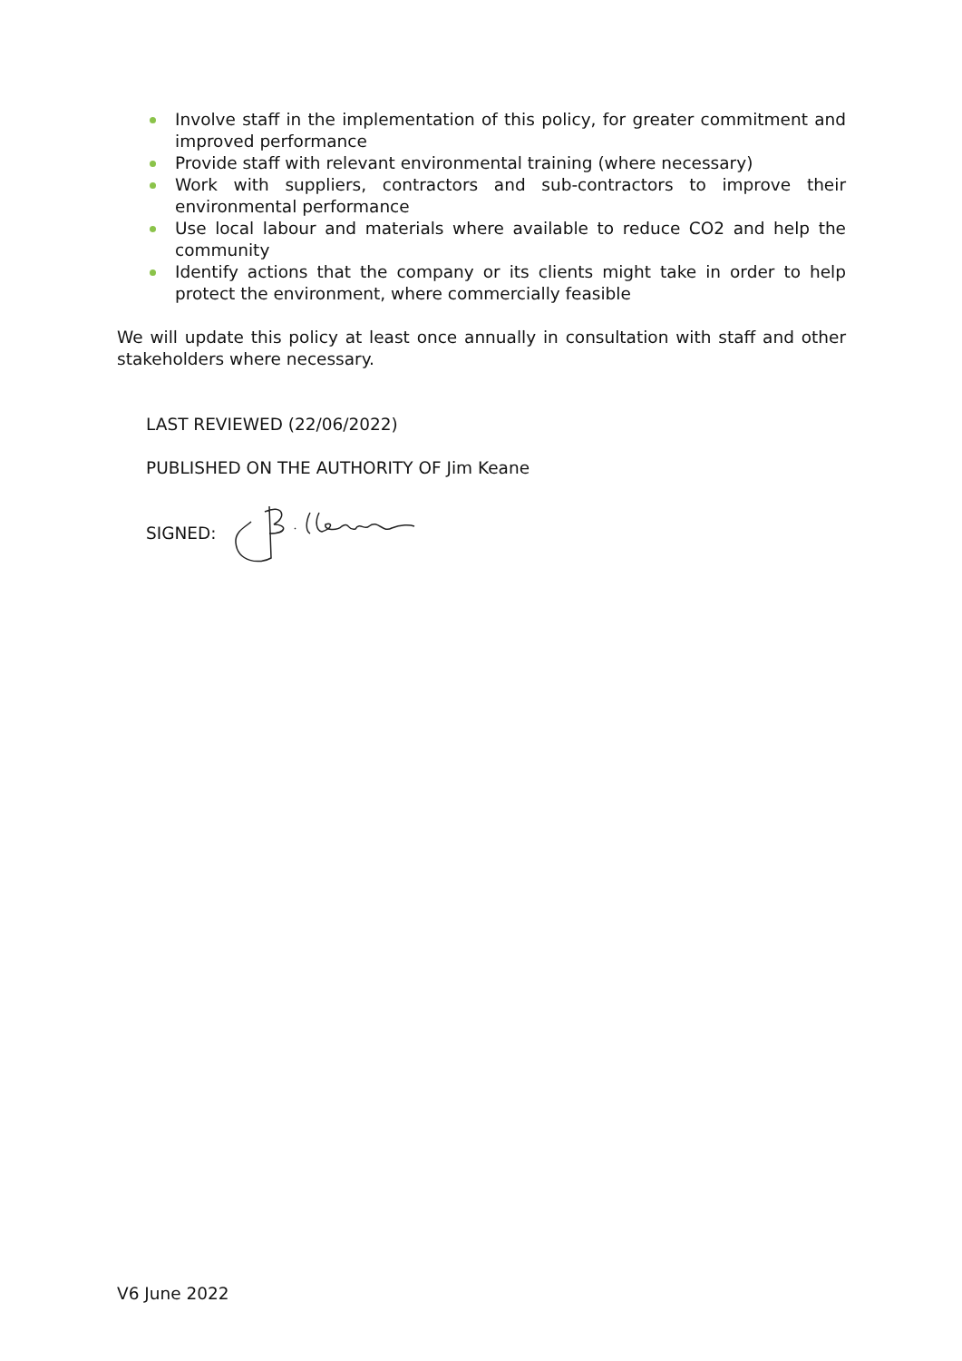Involve staff in the implementation of this policy, for greater commitment and improved performance
Provide staff with relevant environmental training (where necessary)
Work with suppliers, contractors and sub-contractors to improve their environmental performance
Use local labour and materials where available to reduce CO2 and help the community
Identify actions that the company or its clients might take in order to help protect the environment, where commercially feasible
We will update this policy at least once annually in consultation with staff and other stakeholders where necessary.
LAST REVIEWED (22/06/2022)
PUBLISHED ON THE AUTHORITY OF Jim Keane
SIGNED:
V6 June 2022